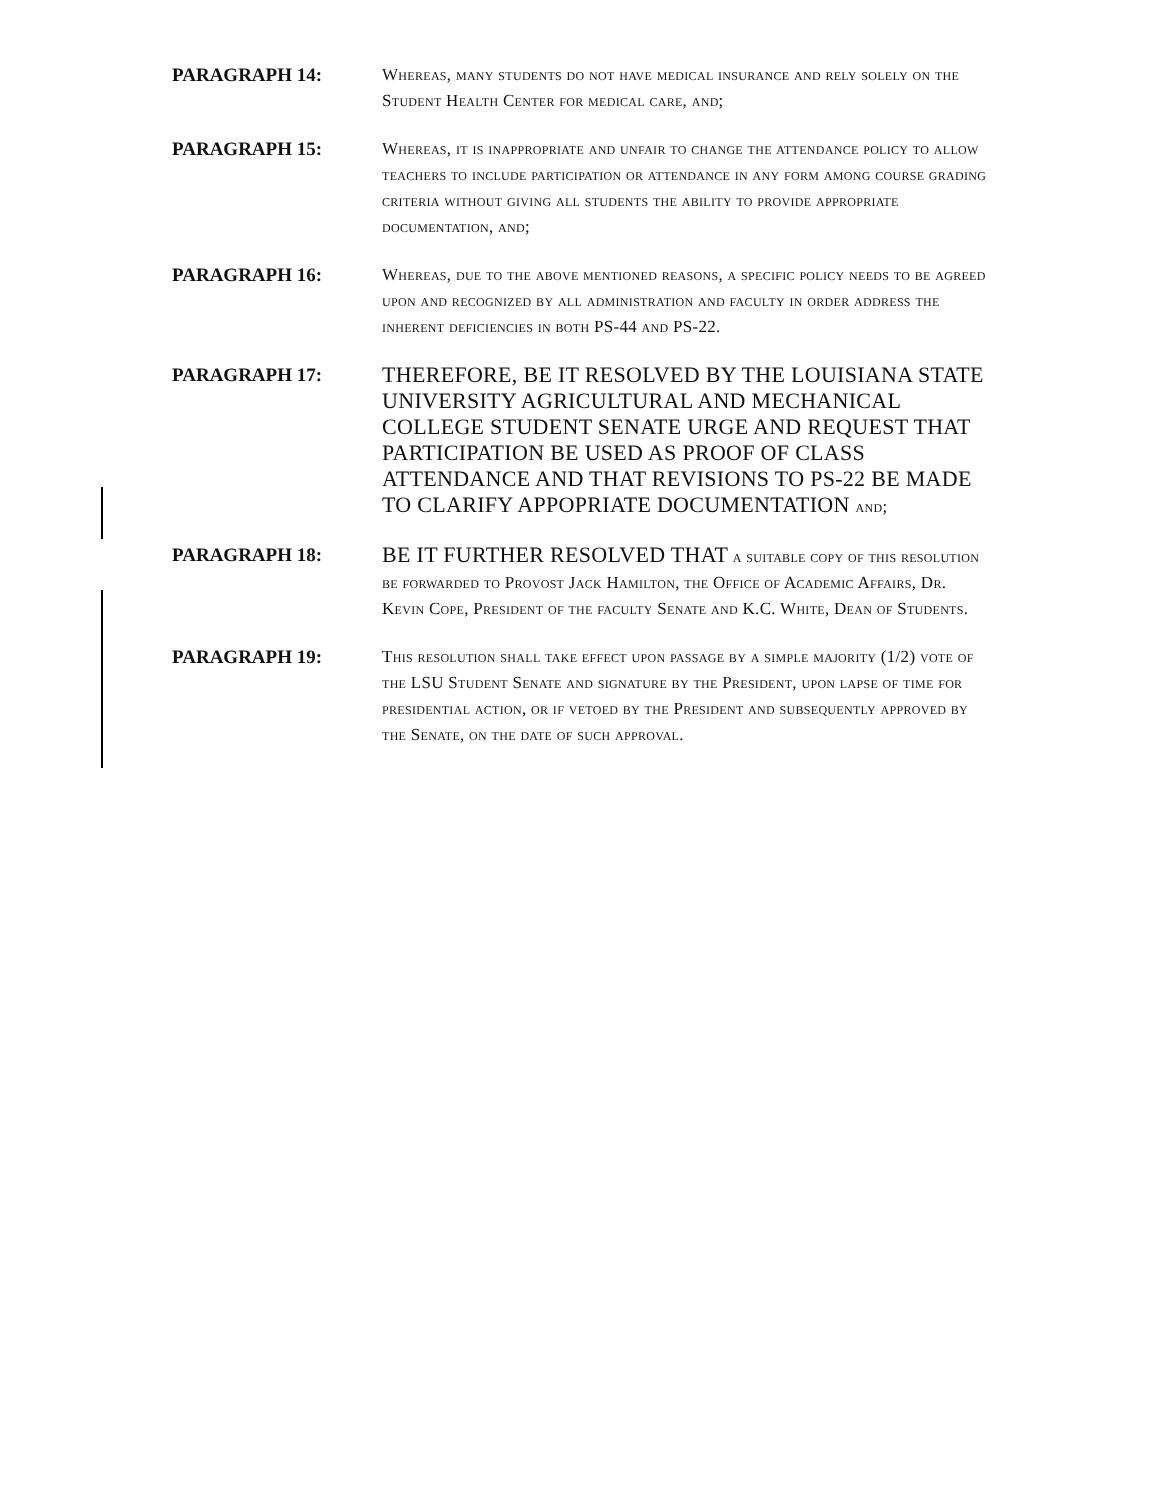PARAGRAPH 14:
Whereas, many students do not have medical insurance and rely solely on the Student Health Center for medical care, and;
PARAGRAPH 15:
Whereas, it is inappropriate and unfair to change the attendance policy to allow teachers to include participation or attendance in any form among course grading criteria without giving all students the ability to provide appropriate documentation, and;
PARAGRAPH 16:
Whereas, due to the above mentioned reasons, a specific policy needs to be agreed upon and recognized by all administration and faculty in order address the inherent deficiencies in both PS-44 and PS-22.
PARAGRAPH 17:
THEREFORE, BE IT RESOLVED BY THE LOUISIANA STATE UNIVERSITY AGRICULTURAL AND MECHANICAL COLLEGE STUDENT SENATE URGE AND REQUEST THAT PARTICIPATION BE USED AS PROOF OF CLASS ATTENDANCE AND THAT REVISIONS TO PS-22 BE MADE TO CLARIFY APPOPRIATE DOCUMENTATION and;
PARAGRAPH 18:
BE IT FURTHER RESOLVED THAT a suitable copy of this resolution be forwarded to Provost Jack Hamilton, the Office of Academic Affairs, Dr. Kevin Cope, President of the faculty Senate and K.C. White, Dean of Students.
PARAGRAPH 19:
This resolution shall take effect upon passage by a simple majority (1/2) vote of the LSU Student Senate and signature by the President, upon lapse of time for presidential action, or if vetoed by the President and subsequently approved by the Senate, on the date of such approval.